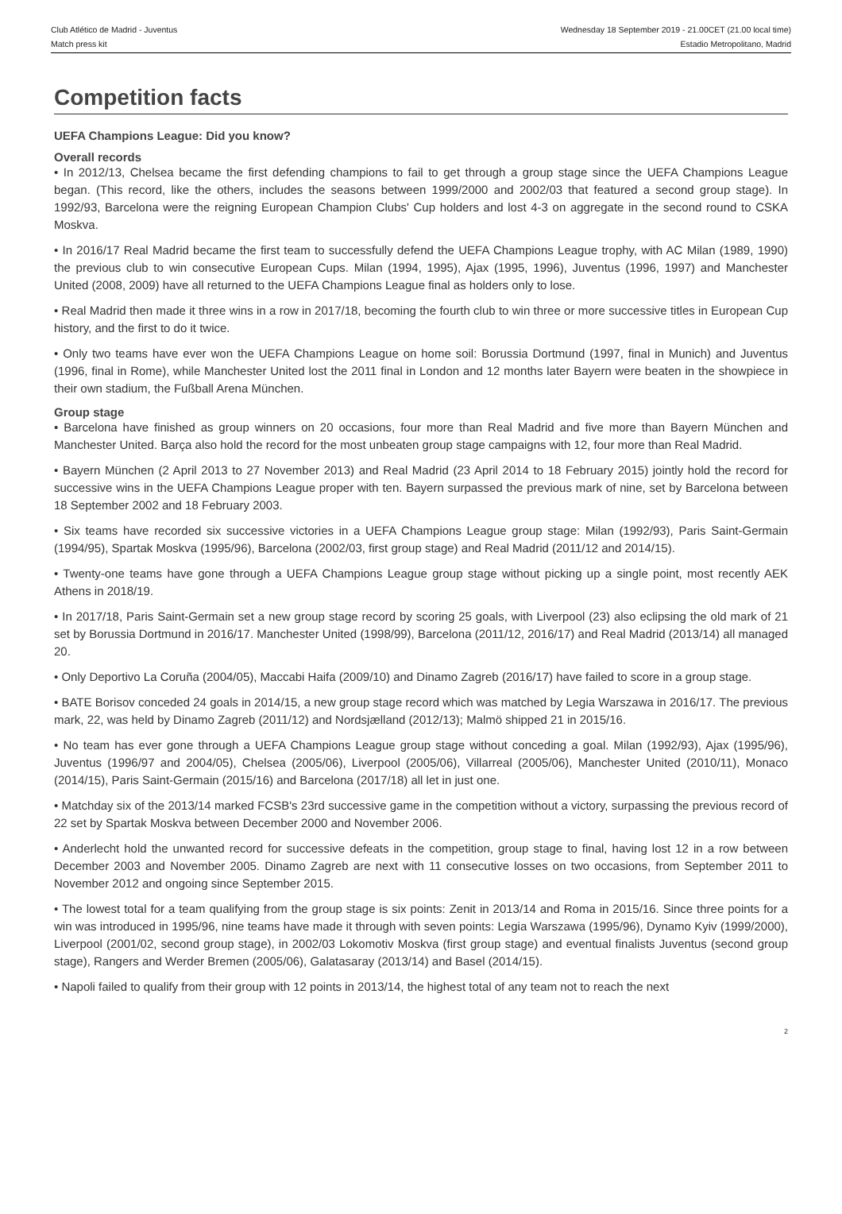Club Atlético de Madrid - Juventus
Match press kit
Wednesday 18 September 2019 - 21.00CET (21.00 local time)
Estadio Metropolitano, Madrid
Competition facts
UEFA Champions League: Did you know?
Overall records
• In 2012/13, Chelsea became the first defending champions to fail to get through a group stage since the UEFA Champions League began. (This record, like the others, includes the seasons between 1999/2000 and 2002/03 that featured a second group stage). In 1992/93, Barcelona were the reigning European Champion Clubs' Cup holders and lost 4-3 on aggregate in the second round to CSKA Moskva.
• In 2016/17 Real Madrid became the first team to successfully defend the UEFA Champions League trophy, with AC Milan (1989, 1990) the previous club to win consecutive European Cups. Milan (1994, 1995), Ajax (1995, 1996), Juventus (1996, 1997) and Manchester United (2008, 2009) have all returned to the UEFA Champions League final as holders only to lose.
• Real Madrid then made it three wins in a row in 2017/18, becoming the fourth club to win three or more successive titles in European Cup history, and the first to do it twice.
• Only two teams have ever won the UEFA Champions League on home soil: Borussia Dortmund (1997, final in Munich) and Juventus (1996, final in Rome), while Manchester United lost the 2011 final in London and 12 months later Bayern were beaten in the showpiece in their own stadium, the Fußball Arena München.
Group stage
• Barcelona have finished as group winners on 20 occasions, four more than Real Madrid and five more than Bayern München and Manchester United. Barça also hold the record for the most unbeaten group stage campaigns with 12, four more than Real Madrid.
• Bayern München (2 April 2013 to 27 November 2013) and Real Madrid (23 April 2014 to 18 February 2015) jointly hold the record for successive wins in the UEFA Champions League proper with ten. Bayern surpassed the previous mark of nine, set by Barcelona between 18 September 2002 and 18 February 2003.
• Six teams have recorded six successive victories in a UEFA Champions League group stage: Milan (1992/93), Paris Saint-Germain (1994/95), Spartak Moskva (1995/96), Barcelona (2002/03, first group stage) and Real Madrid (2011/12 and 2014/15).
• Twenty-one teams have gone through a UEFA Champions League group stage without picking up a single point, most recently AEK Athens in 2018/19.
• In 2017/18, Paris Saint-Germain set a new group stage record by scoring 25 goals, with Liverpool (23) also eclipsing the old mark of 21 set by Borussia Dortmund in 2016/17. Manchester United (1998/99), Barcelona (2011/12, 2016/17) and Real Madrid (2013/14) all managed 20.
• Only Deportivo La Coruña (2004/05), Maccabi Haifa (2009/10) and Dinamo Zagreb (2016/17) have failed to score in a group stage.
• BATE Borisov conceded 24 goals in 2014/15, a new group stage record which was matched by Legia Warszawa in 2016/17. The previous mark, 22, was held by Dinamo Zagreb (2011/12) and Nordsjælland (2012/13); Malmö shipped 21 in 2015/16.
• No team has ever gone through a UEFA Champions League group stage without conceding a goal. Milan (1992/93), Ajax (1995/96), Juventus (1996/97 and 2004/05), Chelsea (2005/06), Liverpool (2005/06), Villarreal (2005/06), Manchester United (2010/11), Monaco (2014/15), Paris Saint-Germain (2015/16) and Barcelona (2017/18) all let in just one.
• Matchday six of the 2013/14 marked FCSB's 23rd successive game in the competition without a victory, surpassing the previous record of 22 set by Spartak Moskva between December 2000 and November 2006.
• Anderlecht hold the unwanted record for successive defeats in the competition, group stage to final, having lost 12 in a row between December 2003 and November 2005. Dinamo Zagreb are next with 11 consecutive losses on two occasions, from September 2011 to November 2012 and ongoing since September 2015.
• The lowest total for a team qualifying from the group stage is six points: Zenit in 2013/14 and Roma in 2015/16. Since three points for a win was introduced in 1995/96, nine teams have made it through with seven points: Legia Warszawa (1995/96), Dynamo Kyiv (1999/2000), Liverpool (2001/02, second group stage), in 2002/03 Lokomotiv Moskva (first group stage) and eventual finalists Juventus (second group stage), Rangers and Werder Bremen (2005/06), Galatasaray (2013/14) and Basel (2014/15).
• Napoli failed to qualify from their group with 12 points in 2013/14, the highest total of any team not to reach the next
2